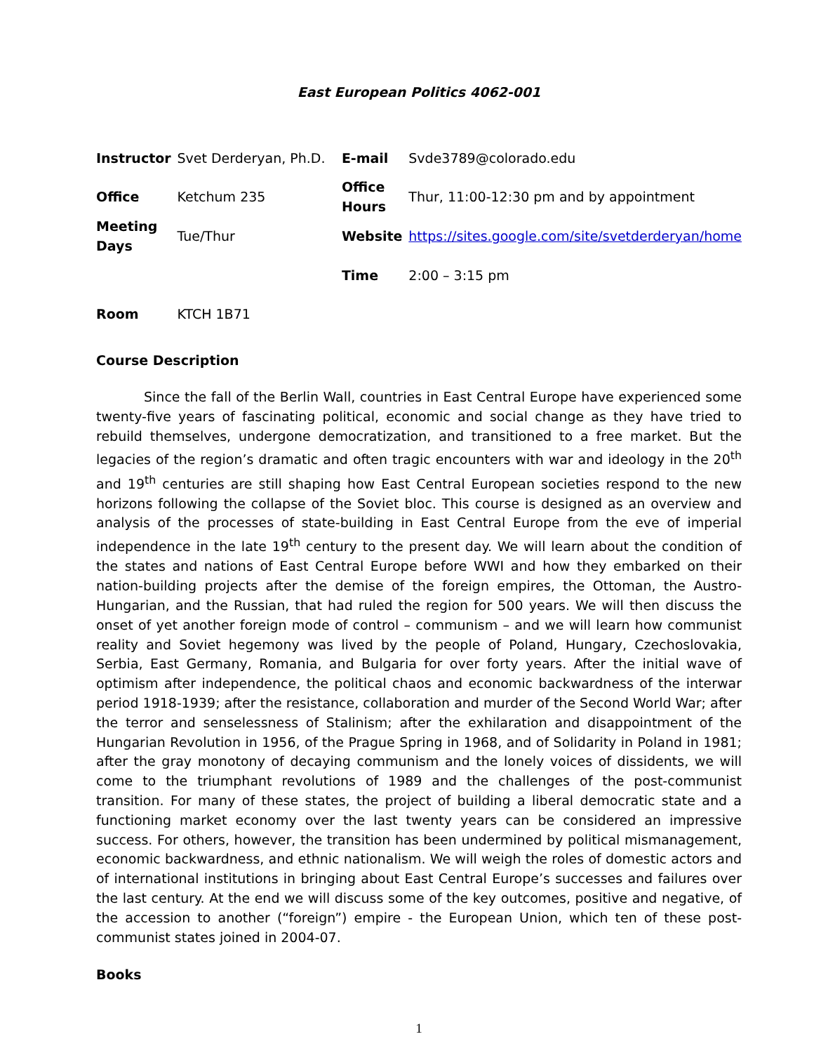East European Politics 4062-001
| Instructor | Svet Derderyan, Ph.D. | E-mail | Svde3789@colorado.edu |
| Office | Ketchum 235 | Office Hours | Thur, 11:00-12:30 pm and by appointment |
| Meeting Days | Tue/Thur | Website | https://sites.google.com/site/svetderderyan/home |
| | | Time | 2:00 – 3:15 pm |
| Room | KTCH 1B71 | | |
Course Description
Since the fall of the Berlin Wall, countries in East Central Europe have experienced some twenty-five years of fascinating political, economic and social change as they have tried to rebuild themselves, undergone democratization, and transitioned to a free market. But the legacies of the region’s dramatic and often tragic encounters with war and ideology in the 20<sup>th</sup> and 19<sup>th</sup> centuries are still shaping how East Central European societies respond to the new horizons following the collapse of the Soviet bloc. This course is designed as an overview and analysis of the processes of state-building in East Central Europe from the eve of imperial independence in the late 19<sup>th</sup> century to the present day. We will learn about the condition of the states and nations of East Central Europe before WWI and how they embarked on their nation-building projects after the demise of the foreign empires, the Ottoman, the Austro-Hungarian, and the Russian, that had ruled the region for 500 years. We will then discuss the onset of yet another foreign mode of control – communism – and we will learn how communist reality and Soviet hegemony was lived by the people of Poland, Hungary, Czechoslovakia, Serbia, East Germany, Romania, and Bulgaria for over forty years. After the initial wave of optimism after independence, the political chaos and economic backwardness of the interwar period 1918-1939; after the resistance, collaboration and murder of the Second World War; after the terror and senselessness of Stalinism; after the exhilaration and disappointment of the Hungarian Revolution in 1956, of the Prague Spring in 1968, and of Solidarity in Poland in 1981; after the gray monotony of decaying communism and the lonely voices of dissidents, we will come to the triumphant revolutions of 1989 and the challenges of the post-communist transition. For many of these states, the project of building a liberal democratic state and a functioning market economy over the last twenty years can be considered an impressive success. For others, however, the transition has been undermined by political mismanagement, economic backwardness, and ethnic nationalism. We will weigh the roles of domestic actors and of international institutions in bringing about East Central Europe’s successes and failures over the last century. At the end we will discuss some of the key outcomes, positive and negative, of the accession to another (“foreign”) empire - the European Union, which ten of these post-communist states joined in 2004-07.
Books
1